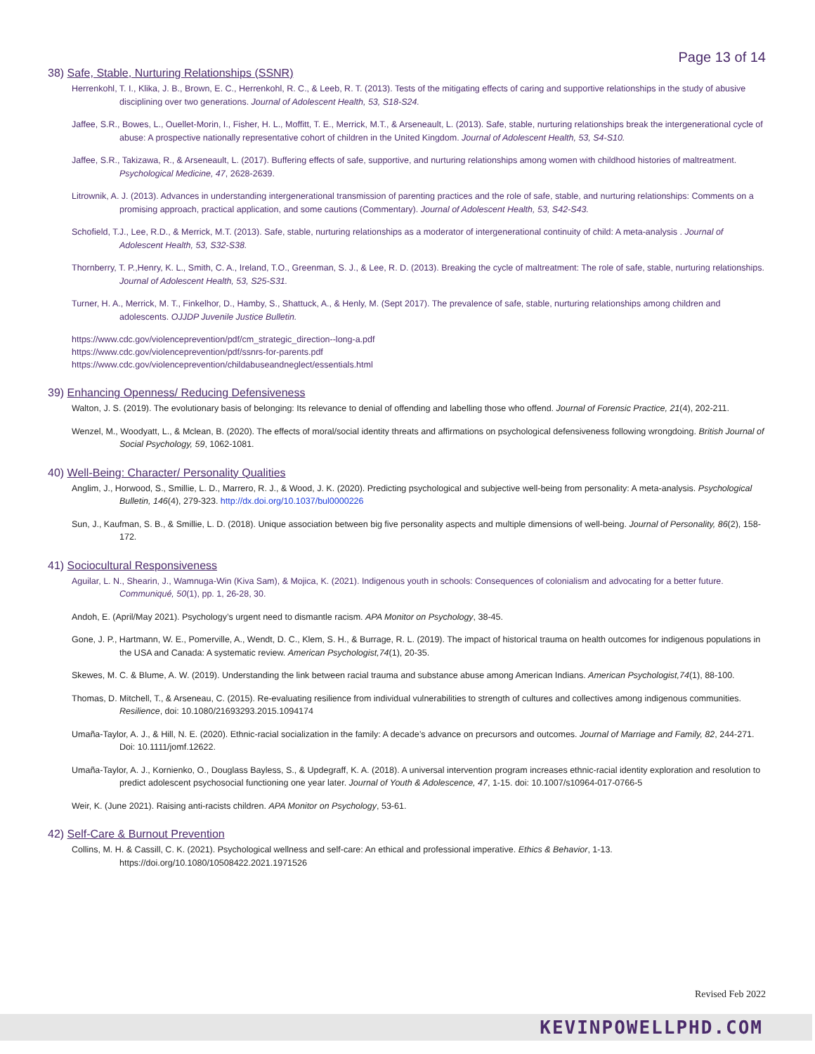Page 13 of 14
38) Safe, Stable, Nurturing Relationships (SSNR)
Herrenkohl, T. I., Klika, J. B., Brown, E. C., Herrenkohl, R. C., & Leeb, R. T. (2013). Tests of the mitigating effects of caring and supportive relationships in the study of abusive disciplining over two generations. Journal of Adolescent Health, 53, S18-S24.
Jaffee, S.R., Bowes, L., Ouellet-Morin, I., Fisher, H. L., Moffitt, T. E., Merrick, M.T., & Arseneault, L. (2013). Safe, stable, nurturing relationships break the intergenerational cycle of abuse: A prospective nationally representative cohort of children in the United Kingdom. Journal of Adolescent Health, 53, S4-S10.
Jaffee, S.R., Takizawa, R., & Arseneault, L. (2017). Buffering effects of safe, supportive, and nurturing relationships among women with childhood histories of maltreatment. Psychological Medicine, 47, 2628-2639.
Litrownik, A. J. (2013). Advances in understanding intergenerational transmission of parenting practices and the role of safe, stable, and nurturing relationships: Comments on a promising approach, practical application, and some cautions (Commentary). Journal of Adolescent Health, 53, S42-S43.
Schofield, T.J., Lee, R.D., & Merrick, M.T. (2013). Safe, stable, nurturing relationships as a moderator of intergenerational continuity of child: A meta-analysis . Journal of Adolescent Health, 53, S32-S38.
Thornberry, T. P.,Henry, K. L., Smith, C. A., Ireland, T.O., Greenman, S. J., & Lee, R. D. (2013). Breaking the cycle of maltreatment: The role of safe, stable, nurturing relationships. Journal of Adolescent Health, 53, S25-S31.
Turner, H. A., Merrick, M. T., Finkelhor, D., Hamby, S., Shattuck, A., & Henly, M. (Sept 2017). The prevalence of safe, stable, nurturing relationships among children and adolescents. OJJDP Juvenile Justice Bulletin.
https://www.cdc.gov/violenceprevention/pdf/cm_strategic_direction--long-a.pdf
https://www.cdc.gov/violenceprevention/pdf/ssnrs-for-parents.pdf
https://www.cdc.gov/violenceprevention/childabuseandneglect/essentials.html
39) Enhancing Openness/ Reducing Defensiveness
Walton, J. S. (2019). The evolutionary basis of belonging: Its relevance to denial of offending and labelling those who offend. Journal of Forensic Practice, 21(4), 202-211.
Wenzel, M., Woodyatt, L., & Mclean, B. (2020). The effects of moral/social identity threats and affirmations on psychological defensiveness following wrongdoing. British Journal of Social Psychology, 59, 1062-1081.
40) Well-Being: Character/ Personality Qualities
Anglim, J., Horwood, S., Smillie, L. D., Marrero, R. J., & Wood, J. K. (2020). Predicting psychological and subjective well-being from personality: A meta-analysis. Psychological Bulletin, 146(4), 279-323. http://dx.doi.org/10.1037/bul0000226
Sun, J., Kaufman, S. B., & Smillie, L. D. (2018). Unique association between big five personality aspects and multiple dimensions of well-being. Journal of Personality, 86(2), 158-172.
41) Sociocultural Responsiveness
Aguilar, L. N., Shearin, J., Wamnuga-Win (Kiva Sam), & Mojica, K. (2021). Indigenous youth in schools: Consequences of colonialism and advocating for a better future. Communiqué, 50(1), pp. 1, 26-28, 30.
Andoh, E. (April/May 2021). Psychology’s urgent need to dismantle racism. APA Monitor on Psychology, 38-45.
Gone, J. P., Hartmann, W. E., Pomerville, A., Wendt, D. C., Klem, S. H., & Burrage, R. L. (2019). The impact of historical trauma on health outcomes for indigenous populations in the USA and Canada: A systematic review. American Psychologist,74(1), 20-35.
Skewes, M. C. & Blume, A. W. (2019). Understanding the link between racial trauma and substance abuse among American Indians. American Psychologist,74(1), 88-100.
Thomas, D. Mitchell, T., & Arseneau, C. (2015). Re-evaluating resilience from individual vulnerabilities to strength of cultures and collectives among indigenous communities. Resilience, doi: 10.1080/21693293.2015.1094174
Umaña-Taylor, A. J., & Hill, N. E. (2020). Ethnic-racial socialization in the family: A decade’s advance on precursors and outcomes. Journal of Marriage and Family, 82, 244-271. Doi: 10.1111/jomf.12622.
Umaña-Taylor, A. J., Kornienko, O., Douglass Bayless, S., & Updegraff, K. A. (2018). A universal intervention program increases ethnic-racial identity exploration and resolution to predict adolescent psychosocial functioning one year later. Journal of Youth & Adolescence, 47, 1-15. doi: 10.1007/s10964-017-0766-5
Weir, K. (June 2021). Raising anti-racists children. APA Monitor on Psychology, 53-61.
42) Self-Care & Burnout Prevention
Collins, M. H. & Cassill, C. K. (2021). Psychological wellness and self-care: An ethical and professional imperative. Ethics & Behavior, 1-13. https://doi.org/10.1080/10508422.2021.1971526
Revised Feb 2022
KEVINPOWELLPHD.COM